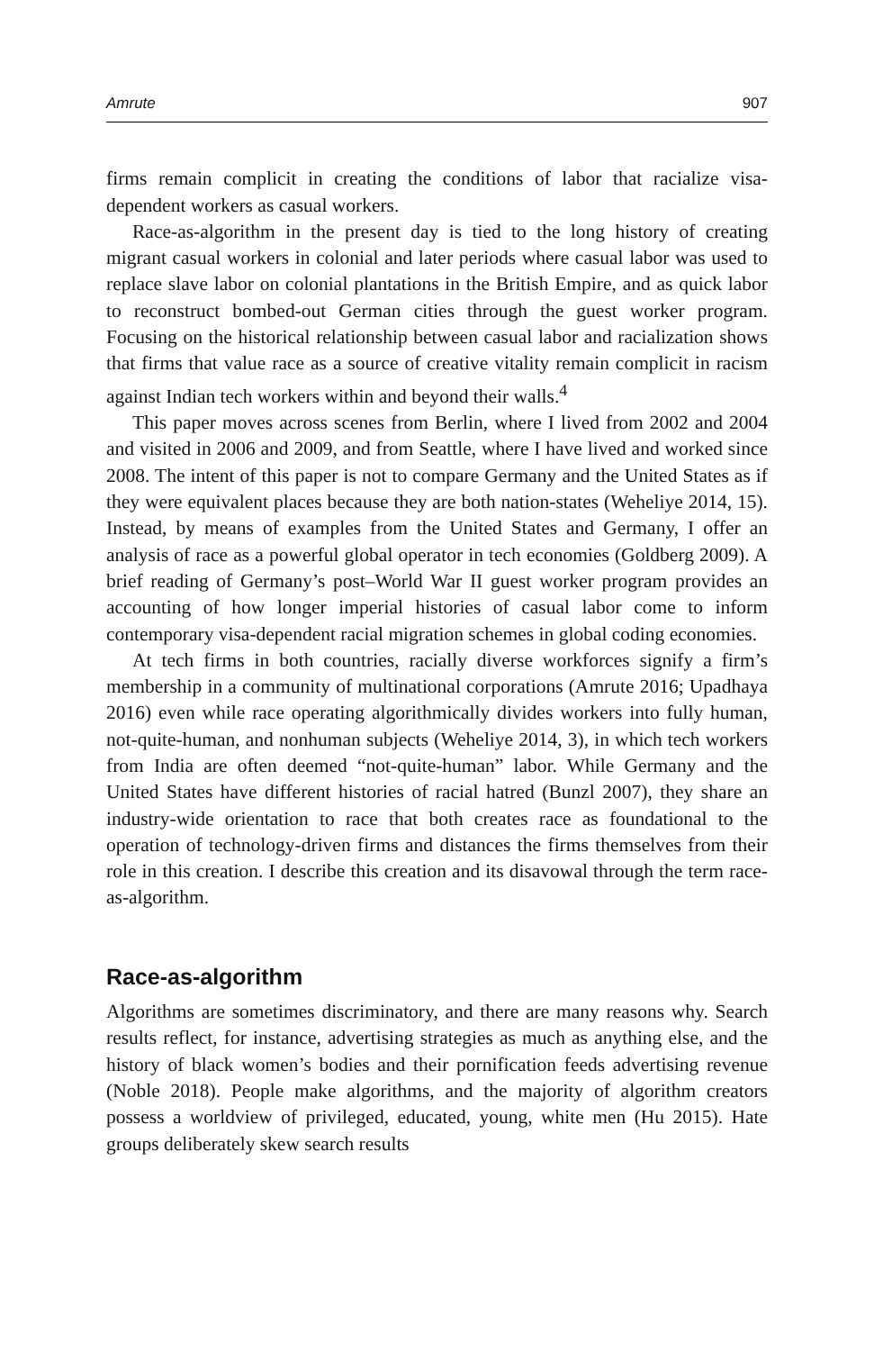Amrute 907
firms remain complicit in creating the conditions of labor that racialize visa-dependent workers as casual workers.
Race-as-algorithm in the present day is tied to the long history of creating migrant casual workers in colonial and later periods where casual labor was used to replace slave labor on colonial plantations in the British Empire, and as quick labor to reconstruct bombed-out German cities through the guest worker program. Focusing on the historical relationship between casual labor and racialization shows that firms that value race as a source of creative vitality remain complicit in racism against Indian tech workers within and beyond their walls.<sup>4</sup>
This paper moves across scenes from Berlin, where I lived from 2002 and 2004 and visited in 2006 and 2009, and from Seattle, where I have lived and worked since 2008. The intent of this paper is not to compare Germany and the United States as if they were equivalent places because they are both nation-states (Weheliye 2014, 15). Instead, by means of examples from the United States and Germany, I offer an analysis of race as a powerful global operator in tech economies (Goldberg 2009). A brief reading of Germany’s post–World War II guest worker program provides an accounting of how longer imperial histories of casual labor come to inform contemporary visa-dependent racial migration schemes in global coding economies.
At tech firms in both countries, racially diverse workforces signify a firm’s membership in a community of multinational corporations (Amrute 2016; Upadhaya 2016) even while race operating algorithmically divides workers into fully human, not-quite-human, and nonhuman subjects (Weheliye 2014, 3), in which tech workers from India are often deemed “not-quite-human” labor. While Germany and the United States have different histories of racial hatred (Bunzl 2007), they share an industry-wide orientation to race that both creates race as foundational to the operation of technology-driven firms and distances the firms themselves from their role in this creation. I describe this creation and its disavowal through the term race-as-algorithm.
Race-as-algorithm
Algorithms are sometimes discriminatory, and there are many reasons why. Search results reflect, for instance, advertising strategies as much as anything else, and the history of black women’s bodies and their pornification feeds advertising revenue (Noble 2018). People make algorithms, and the majority of algorithm creators possess a worldview of privileged, educated, young, white men (Hu 2015). Hate groups deliberately skew search results